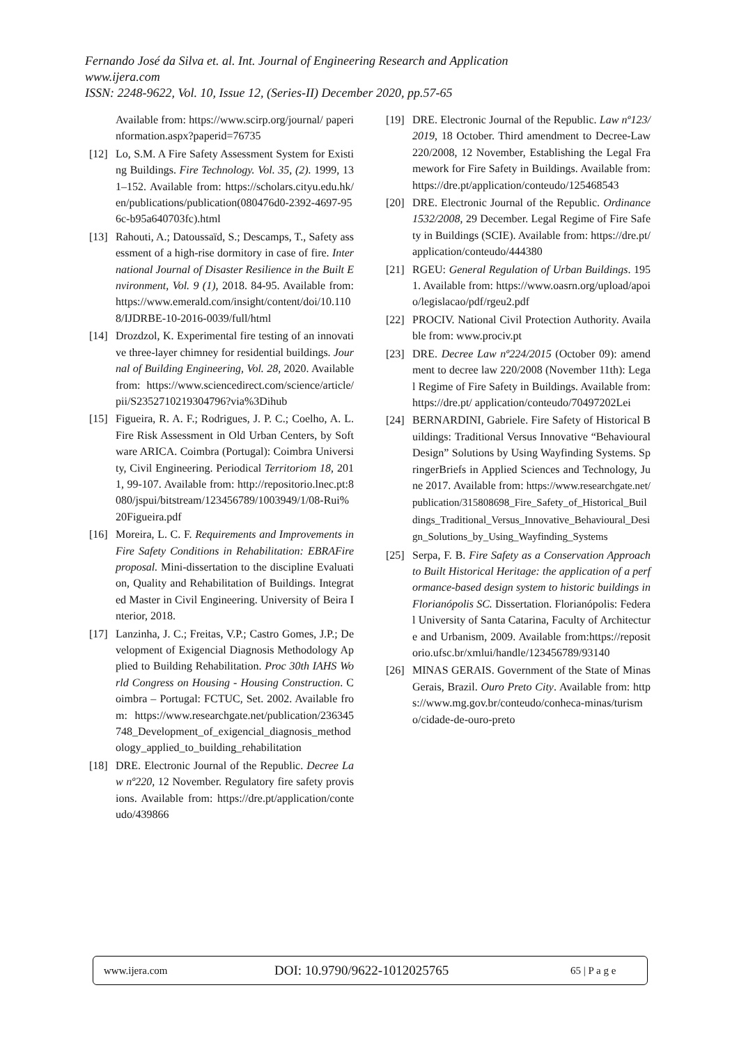Fernando José da Silva et. al. Int. Journal of Engineering Research and Application
www.ijera.com
ISSN: 2248-9622, Vol. 10, Issue 12, (Series-II) December 2020, pp.57-65
Available from: https://www.scirp.org/journal/ paperinformation.aspx?paperid=76735
[12] Lo, S.M. A Fire Safety Assessment System for Existing Buildings. Fire Technology. Vol. 35, (2). 1999, 131–152. Available from: https://scholars.cityu.edu.hk/en/publications/publication(080476d0-2392-4697-956c-b95a640703fc).html
[13] Rahouti, A.; Datoussaïd, S.; Descamps, T., Safety assessment of a high-rise dormitory in case of fire. International Journal of Disaster Resilience in the Built Environment, Vol. 9 (1), 2018. 84-95. Available from: https://www.emerald.com/insight/content/doi/10.1108/IJDRBE-10-2016-0039/full/html
[14] Drozdzol, K. Experimental fire testing of an innovative three-layer chimney for residential buildings. Journal of Building Engineering, Vol. 28, 2020. Available from: https://www.sciencedirect.com/science/article/pii/S2352710219304796?via%3Dihub
[15] Figueira, R. A. F.; Rodrigues, J. P. C.; Coelho, A. L. Fire Risk Assessment in Old Urban Centers, by Software ARICA. Coimbra (Portugal): Coimbra University, Civil Engineering. Periodical Territoriom 18, 2011, 99-107. Available from: http://repositorio.lnec.pt:8080/jspui/bitstream/123456789/1003949/1/08-Rui%20Figueira.pdf
[16] Moreira, L. C. F. Requirements and Improvements in Fire Safety Conditions in Rehabilitation: EBRAFire proposal. Mini-dissertation to the discipline Evaluation, Quality and Rehabilitation of Buildings. Integrated Master in Civil Engineering. University of Beira Interior, 2018.
[17] Lanzinha, J. C.; Freitas, V.P.; Castro Gomes, J.P.; Development of Exigencial Diagnosis Methodology Applied to Building Rehabilitation. Proc 30th IAHS World Congress on Housing - Housing Construction. Coimbra – Portugal: FCTUC, Set. 2002. Available from: https://www.researchgate.net/publication/236345748_Development_of_exigencial_diagnosis_methodology_applied_to_building_rehabilitation
[18] DRE. Electronic Journal of the Republic. Decree Law nº220, 12 November. Regulatory fire safety provisions. Available from: https://dre.pt/application/conteudo/439866
[19] DRE. Electronic Journal of the Republic. Law nº123/2019, 18 October. Third amendment to Decree-Law 220/2008, 12 November, Establishing the Legal Framework for Fire Safety in Buildings. Available from: https://dre.pt/application/conteudo/125468543
[20] DRE. Electronic Journal of the Republic. Ordinance 1532/2008, 29 December. Legal Regime of Fire Safety in Buildings (SCIE). Available from: https://dre.pt/application/conteudo/444380
[21] RGEU: General Regulation of Urban Buildings. 1951. Available from: https://www.oasrn.org/upload/apoio/legislacao/pdf/rgeu2.pdf
[22] PROCIV. National Civil Protection Authority. Available from: www.prociv.pt
[23] DRE. Decree Law nº224/2015 (October 09): amendment to decree law 220/2008 (November 11th): Legal Regime of Fire Safety in Buildings. Available from: https://dre.pt/ application/conteudo/70497202Lei
[24] BERNARDINI, Gabriele. Fire Safety of Historical Buildings: Traditional Versus Innovative “Behavioural Design” Solutions by Using Wayfinding Systems. SpringerBriefs in Applied Sciences and Technology, June 2017. Available from: https://www.researchgate.net/publication/315808698_Fire_Safety_of_Historical_Buildings_Traditional_Versus_Innovative_Behavioural_Design_Solutions_by_Using_Wayfinding_Systems
[25] Serpa, F. B. Fire Safety as a Conservation Approach to Built Historical Heritage: the application of a performance-based design system to historic buildings in Florianópolis SC. Dissertation. Florianópolis: Federal University of Santa Catarina, Faculty of Architecture and Urbanism, 2009. Available from:https://repositorio.ufsc.br/xmlui/handle/123456789/93140
[26] MINAS GERAIS. Government of the State of Minas Gerais, Brazil. Ouro Preto City. Available from: https://www.mg.gov.br/conteudo/conheca-minas/turismo/cidade-de-ouro-preto
www.ijera.com DOI: 10.9790/9622-1012025765 65 | P a g e